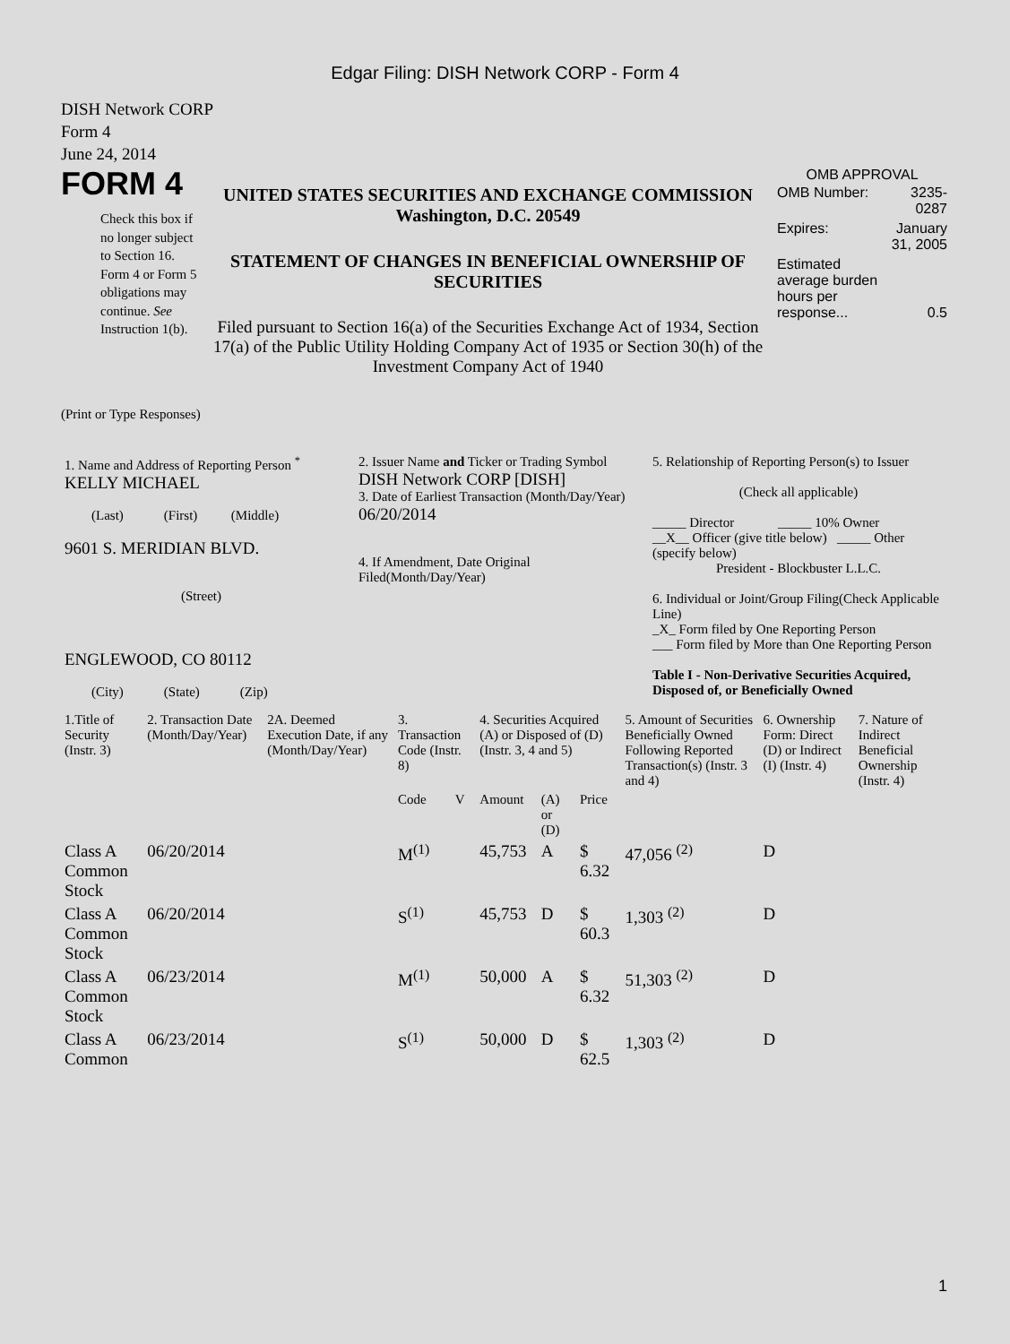Edgar Filing: DISH Network CORP - Form 4
DISH Network CORP
Form 4
June 24, 2014
FORM 4
Check this box if no longer subject to Section 16. Form 4 or Form 5 obligations may continue. See Instruction 1(b).
UNITED STATES SECURITIES AND EXCHANGE COMMISSION
Washington, D.C. 20549
STATEMENT OF CHANGES IN BENEFICIAL OWNERSHIP OF SECURITIES
Filed pursuant to Section 16(a) of the Securities Exchange Act of 1934, Section 17(a) of the Public Utility Holding Company Act of 1935 or Section 30(h) of the Investment Company Act of 1940
OMB APPROVAL
| OMB Number: | 3235-0287 |
| Expires: | January 31, 2005 |
| Estimated average burden hours per response... | 0.5 |
(Print or Type Responses)
| 1. Name and Address of Reporting Person <sup>*</sup> KELLY MICHAEL (Last) (First) (Middle) 9601 S. MERIDIAN BLVD. (Street) ENGLEWOOD, CO 80112 (City) (State) (Zip) | 2. Issuer Name and Ticker or Trading Symbol DISH Network CORP [DISH] 3. Date of Earliest Transaction (Month/Day/Year) 06/20/2014 4. If Amendment, Date Original Filed(Month/Day/Year) | 5. Relationship of Reporting Person(s) to Issuer (Check all applicable) _____ Director _____ 10% Owner __X__ Officer (give title below) _____ Other (specify below) President - Blockbuster L.L.C. 6. Individual or Joint/Group Filing(Check Applicable Line) _X_ Form filed by One Reporting Person ___ Form filed by More than One Reporting Person Table I - Non-Derivative Securities Acquired, Disposed of, or Beneficially Owned |
| 1.Title of Security (Instr. 3) | 2. Transaction Date (Month/Day/Year) | 2A. Deemed Execution Date, if any (Month/Day/Year) | 3. Transaction Code (Instr. 8) | | 4. Securities Acquired (A) or Disposed of (D) (Instr. 3, 4 and 5) | | | 5. Amount of Securities Beneficially Owned Following Reported Transaction(s) (Instr. 3 and 4) | 6. Ownership Form: Direct (D) or Indirect (I) (Instr. 4) | 7. Nature of Indirect Beneficial Ownership (Instr. 4) |
| --- | --- | --- | --- | --- | --- | --- | --- | --- | --- | --- |
| | | | Code | V | Amount | (A) or (D) | Price | | | |
| Class A Common Stock | 06/20/2014 | | M<sup>(1)</sup> | | 45,753 | A | $ 6.32 | 47,056 <sup>(2)</sup> | D | |
| Class A Common Stock | 06/20/2014 | | S<sup>(1)</sup> | | 45,753 | D | $ 60.3 | 1,303 <sup>(2)</sup> | D | |
| Class A Common Stock | 06/23/2014 | | M<sup>(1)</sup> | | 50,000 | A | $ 6.32 | 51,303 <sup>(2)</sup> | D | |
| Class A Common | 06/23/2014 | | S<sup>(1)</sup> | | 50,000 | D | $ 62.5 | 1,303 <sup>(2)</sup> | D | |
1